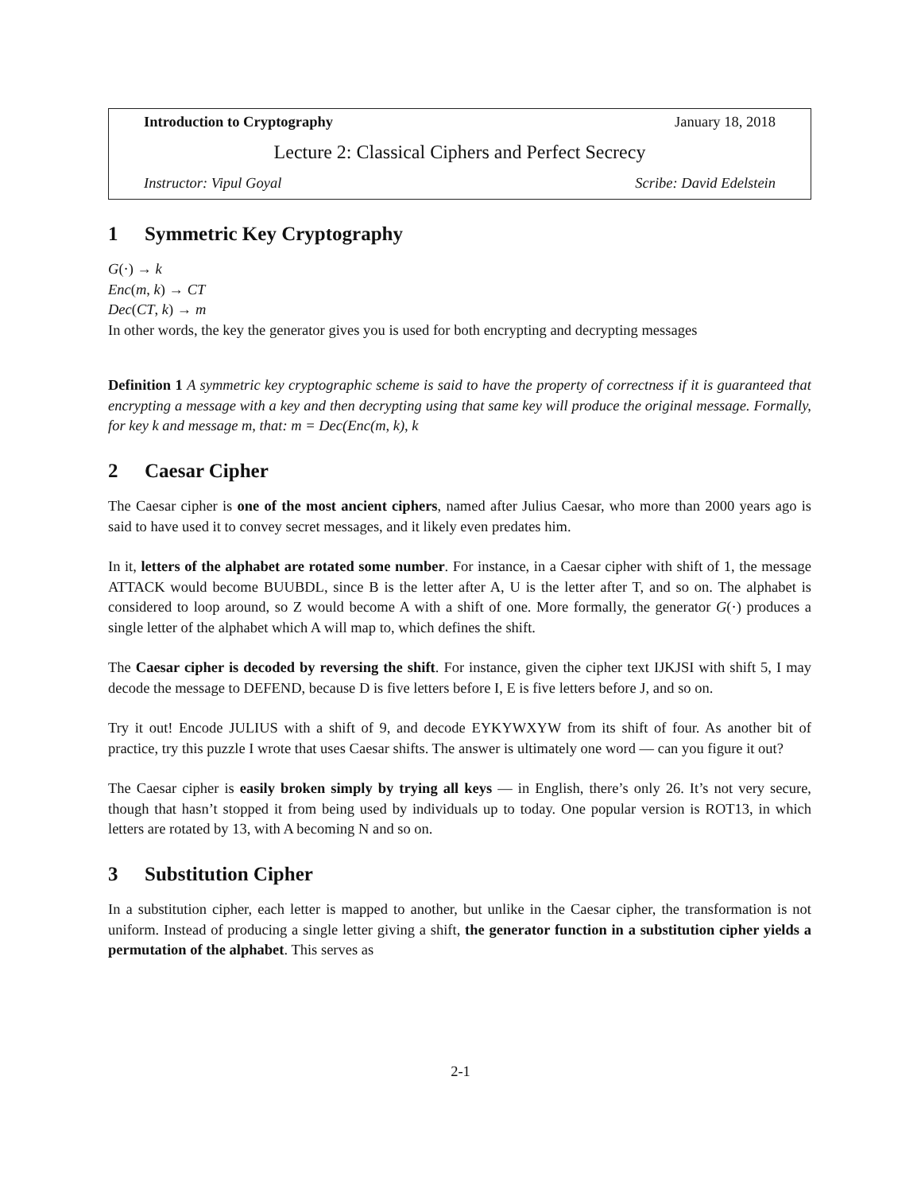Introduction to Cryptography January 18, 2018
Lecture 2: Classical Ciphers and Perfect Secrecy
Instructor: Vipul Goyal Scribe: David Edelstein
1 Symmetric Key Cryptography
G(·) → k
Enc(m, k) → CT
Dec(CT, k) → m
In other words, the key the generator gives you is used for both encrypting and decrypting messages
Definition 1 A symmetric key cryptographic scheme is said to have the property of correctness if it is guaranteed that encrypting a message with a key and then decrypting using that same key will produce the original message. Formally, for key k and message m, that: m = Dec(Enc(m, k), k
2 Caesar Cipher
The Caesar cipher is one of the most ancient ciphers, named after Julius Caesar, who more than 2000 years ago is said to have used it to convey secret messages, and it likely even predates him.
In it, letters of the alphabet are rotated some number. For instance, in a Caesar cipher with shift of 1, the message ATTACK would become BUUBDL, since B is the letter after A, U is the letter after T, and so on. The alphabet is considered to loop around, so Z would become A with a shift of one. More formally, the generator G(·) produces a single letter of the alphabet which A will map to, which defines the shift.
The Caesar cipher is decoded by reversing the shift. For instance, given the cipher text IJKJSI with shift 5, I may decode the message to DEFEND, because D is five letters before I, E is five letters before J, and so on.
Try it out! Encode JULIUS with a shift of 9, and decode EYKYWXYW from its shift of four. As another bit of practice, try this puzzle I wrote that uses Caesar shifts. The answer is ultimately one word — can you figure it out?
The Caesar cipher is easily broken simply by trying all keys — in English, there’s only 26. It’s not very secure, though that hasn’t stopped it from being used by individuals up to today. One popular version is ROT13, in which letters are rotated by 13, with A becoming N and so on.
3 Substitution Cipher
In a substitution cipher, each letter is mapped to another, but unlike in the Caesar cipher, the transformation is not uniform. Instead of producing a single letter giving a shift, the generator function in a substitution cipher yields a permutation of the alphabet. This serves as
2-1